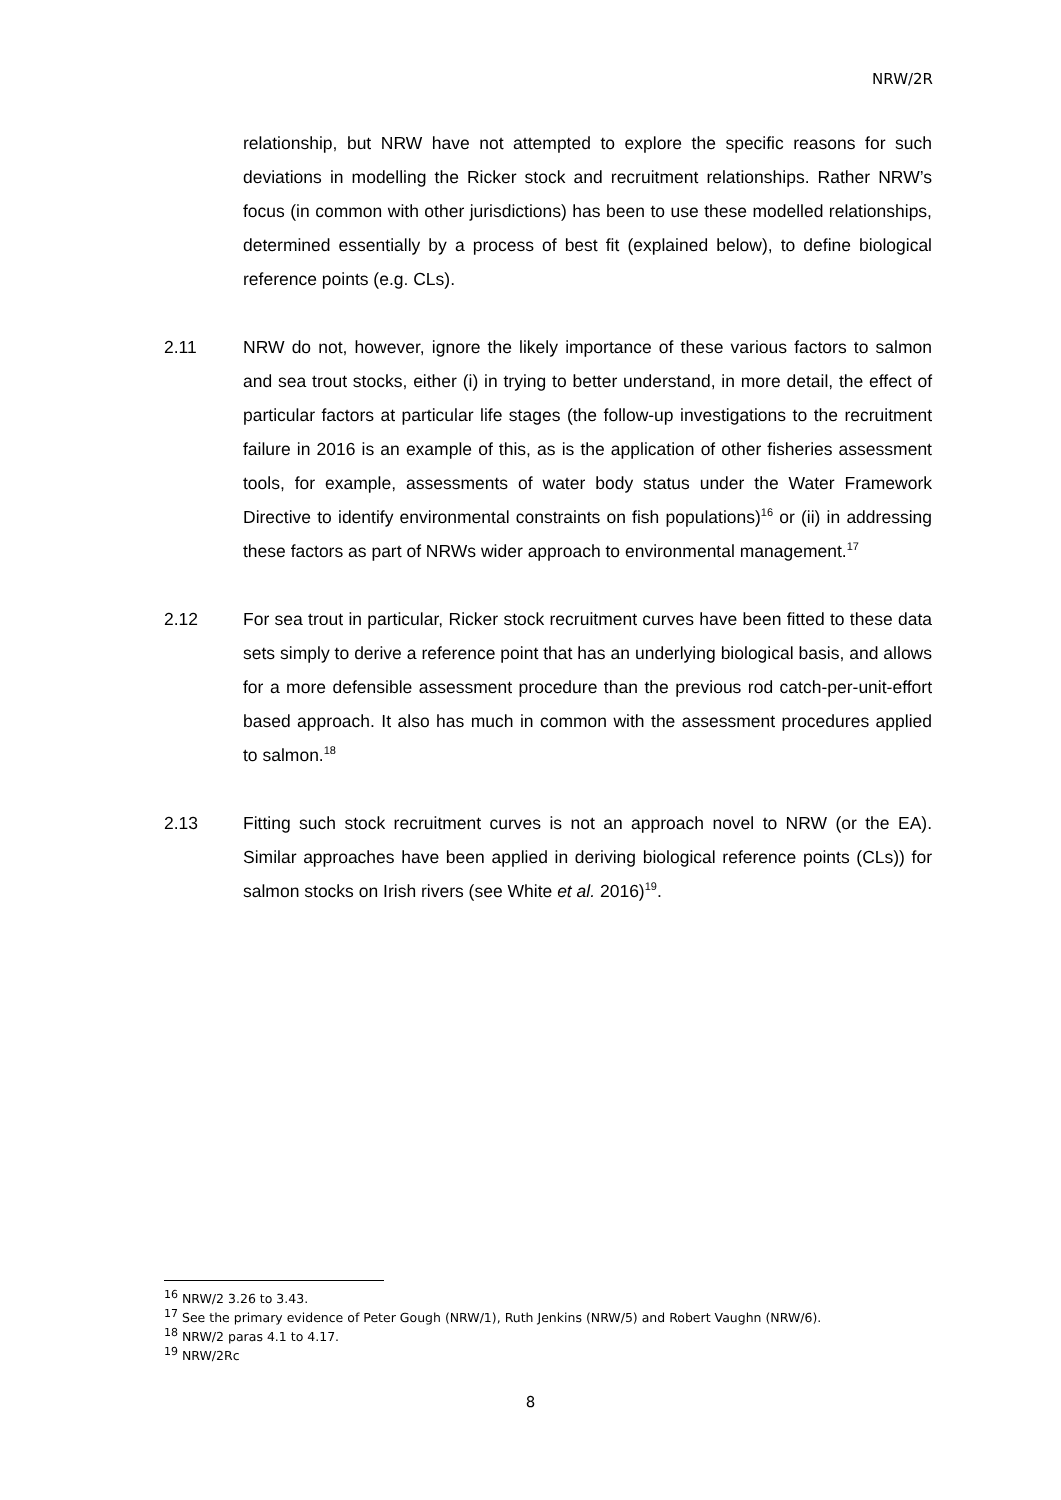NRW/2R
relationship, but NRW have not attempted to explore the specific reasons for such deviations in modelling the Ricker stock and recruitment relationships. Rather NRW’s focus (in common with other jurisdictions) has been to use these modelled relationships, determined essentially by a process of best fit (explained below), to define biological reference points (e.g. CLs).
2.11 NRW do not, however, ignore the likely importance of these various factors to salmon and sea trout stocks, either (i) in trying to better understand, in more detail, the effect of particular factors at particular life stages (the follow-up investigations to the recruitment failure in 2016 is an example of this, as is the application of other fisheries assessment tools, for example, assessments of water body status under the Water Framework Directive to identify environmental constraints on fish populations)<sup>16</sup> or (ii) in addressing these factors as part of NRWs wider approach to environmental management.<sup>17</sup>
2.12 For sea trout in particular, Ricker stock recruitment curves have been fitted to these data sets simply to derive a reference point that has an underlying biological basis, and allows for a more defensible assessment procedure than the previous rod catch-per-unit-effort based approach. It also has much in common with the assessment procedures applied to salmon.<sup>18</sup>
2.13 Fitting such stock recruitment curves is not an approach novel to NRW (or the EA). Similar approaches have been applied in deriving biological reference points (CLs)) for salmon stocks on Irish rivers (see White et al. 2016)<sup>19</sup>.
<sup>16</sup> NRW/2 3.26 to 3.43.
<sup>17</sup> See the primary evidence of Peter Gough (NRW/1), Ruth Jenkins (NRW/5) and Robert Vaughn (NRW/6).
<sup>18</sup> NRW/2 paras 4.1 to 4.17.
<sup>19</sup> NRW/2Rc
8